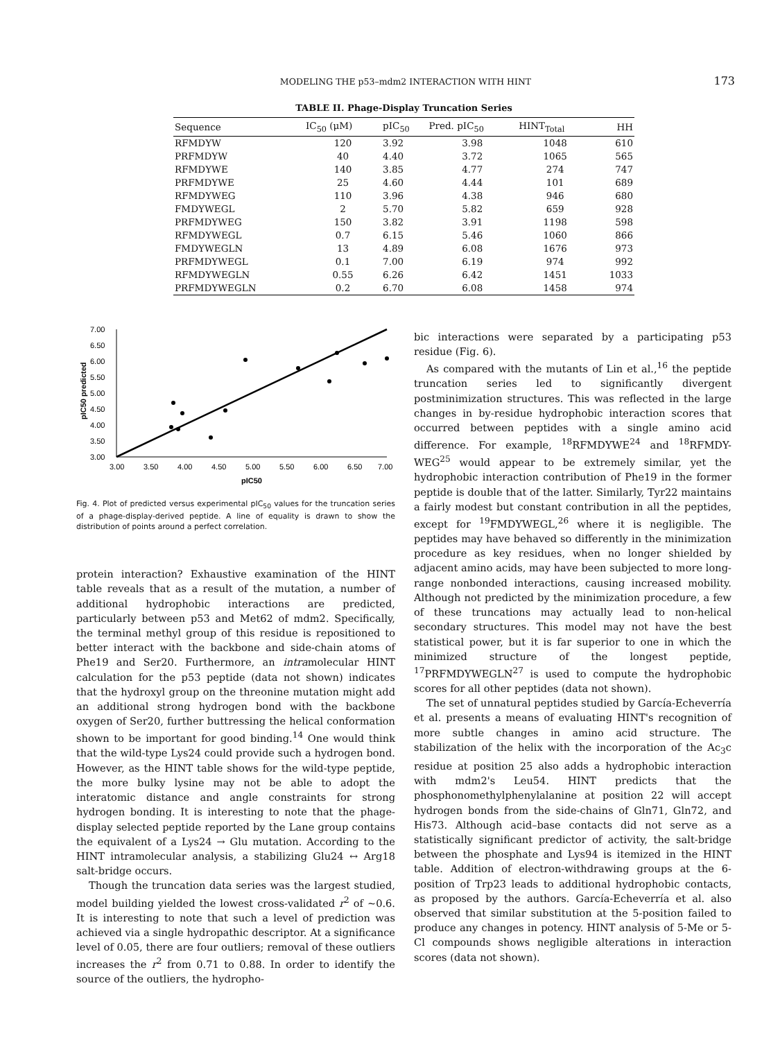MODELING THE p53–mdm2 INTERACTION WITH HINT 173
TABLE II. Phage-Display Truncation Series
| Sequence | IC<sub>50</sub> (μM) | pIC<sub>50</sub> | Pred. pIC<sub>50</sub> | HINT<sub>Total</sub> | HH |
| --- | --- | --- | --- | --- | --- |
| RFMDYW | 120 | 3.92 | 3.98 | 1048 | 610 |
| PRFMDYW | 40 | 4.40 | 3.72 | 1065 | 565 |
| RFMDYWE | 140 | 3.85 | 4.77 | 274 | 747 |
| PRFMDYWE | 25 | 4.60 | 4.44 | 101 | 689 |
| RFMDYWEG | 110 | 3.96 | 4.38 | 946 | 680 |
| FMDYWEGL | 2 | 5.70 | 5.82 | 659 | 928 |
| PRFMDYWEG | 150 | 3.82 | 3.91 | 1198 | 598 |
| RFMDYWEGL | 0.7 | 6.15 | 5.46 | 1060 | 866 |
| FMDYWEGLN | 13 | 4.89 | 6.08 | 1676 | 973 |
| PRFMDYWEGL | 0.1 | 7.00 | 6.19 | 974 | 992 |
| RFMDYWEGLN | 0.55 | 6.26 | 6.42 | 1451 | 1033 |
| PRFMDYWEGLN | 0.2 | 6.70 | 6.08 | 1458 | 974 |
7.00
6.50
6.00
5.50
5.00
4.50
4.00
3.50
3.00
3.00
3.50
4.00
4.50
5.00
5.50
6.00
6.50
7.00
pIC50
pIC50 predicted
Fig. 4. Plot of predicted versus experimental pIC<sub>50</sub> values for the truncation series of a phage-display-derived peptide. A line of equality is drawn to show the distribution of points around a perfect correlation.
protein interaction? Exhaustive examination of the HINT table reveals that as a result of the mutation, a number of additional hydrophobic interactions are predicted, particularly between p53 and Met62 of mdm2. Specifically, the terminal methyl group of this residue is repositioned to better interact with the backbone and side-chain atoms of Phe19 and Ser20. Furthermore, an intramolecular HINT calculation for the p53 peptide (data not shown) indicates that the hydroxyl group on the threonine mutation might add an additional strong hydrogen bond with the backbone oxygen of Ser20, further buttressing the helical conformation shown to be important for good binding.<sup>14</sup> One would think that the wild-type Lys24 could provide such a hydrogen bond. However, as the HINT table shows for the wild-type peptide, the more bulky lysine may not be able to adopt the interatomic distance and angle constraints for strong hydrogen bonding. It is interesting to note that the phage-display selected peptide reported by the Lane group contains the equivalent of a Lys24 → Glu mutation. According to the HINT intramolecular analysis, a stabilizing Glu24 ↔ Arg18 salt-bridge occurs.
Though the truncation data series was the largest studied, model building yielded the lowest cross-validated r<sup>2</sup> of ~0.6. It is interesting to note that such a level of prediction was achieved via a single hydropathic descriptor. At a significance level of 0.05, there are four outliers; removal of these outliers increases the r<sup>2</sup> from 0.71 to 0.88. In order to identify the source of the outliers, the hydropho-
bic interactions were separated by a participating p53 residue (Fig. 6).
As compared with the mutants of Lin et al.,<sup>16</sup> the peptide truncation series led to significantly divergent postminimization structures. This was reflected in the large changes in by-residue hydrophobic interaction scores that occurred between peptides with a single amino acid difference. For example, <sup>18</sup>RFMDYWE<sup>24</sup> and <sup>18</sup>RFMDY-WEG<sup>25</sup> would appear to be extremely similar, yet the hydrophobic interaction contribution of Phe19 in the former peptide is double that of the latter. Similarly, Tyr22 maintains a fairly modest but constant contribution in all the peptides, except for <sup>19</sup>FMDYWEGL,<sup>26</sup> where it is negligible. The peptides may have behaved so differently in the minimization procedure as key residues, when no longer shielded by adjacent amino acids, may have been subjected to more long-range nonbonded interactions, causing increased mobility. Although not predicted by the minimization procedure, a few of these truncations may actually lead to non-helical secondary structures. This model may not have the best statistical power, but it is far superior to one in which the minimized structure of the longest peptide, <sup>17</sup>PRFMDYWEGLN<sup>27</sup> is used to compute the hydrophobic scores for all other peptides (data not shown).
The set of unnatural peptides studied by García-Echeverría et al. presents a means of evaluating HINT's recognition of more subtle changes in amino acid structure. The stabilization of the helix with the incorporation of the Ac<sub>3</sub>c residue at position 25 also adds a hydrophobic interaction with mdm2's Leu54. HINT predicts that the phosphonomethylphenylalanine at position 22 will accept hydrogen bonds from the side-chains of Gln71, Gln72, and His73. Although acid–base contacts did not serve as a statistically significant predictor of activity, the salt-bridge between the phosphate and Lys94 is itemized in the HINT table. Addition of electron-withdrawing groups at the 6-position of Trp23 leads to additional hydrophobic contacts, as proposed by the authors. García-Echeverría et al. also observed that similar substitution at the 5-position failed to produce any changes in potency. HINT analysis of 5-Me or 5-Cl compounds shows negligible alterations in interaction scores (data not shown).